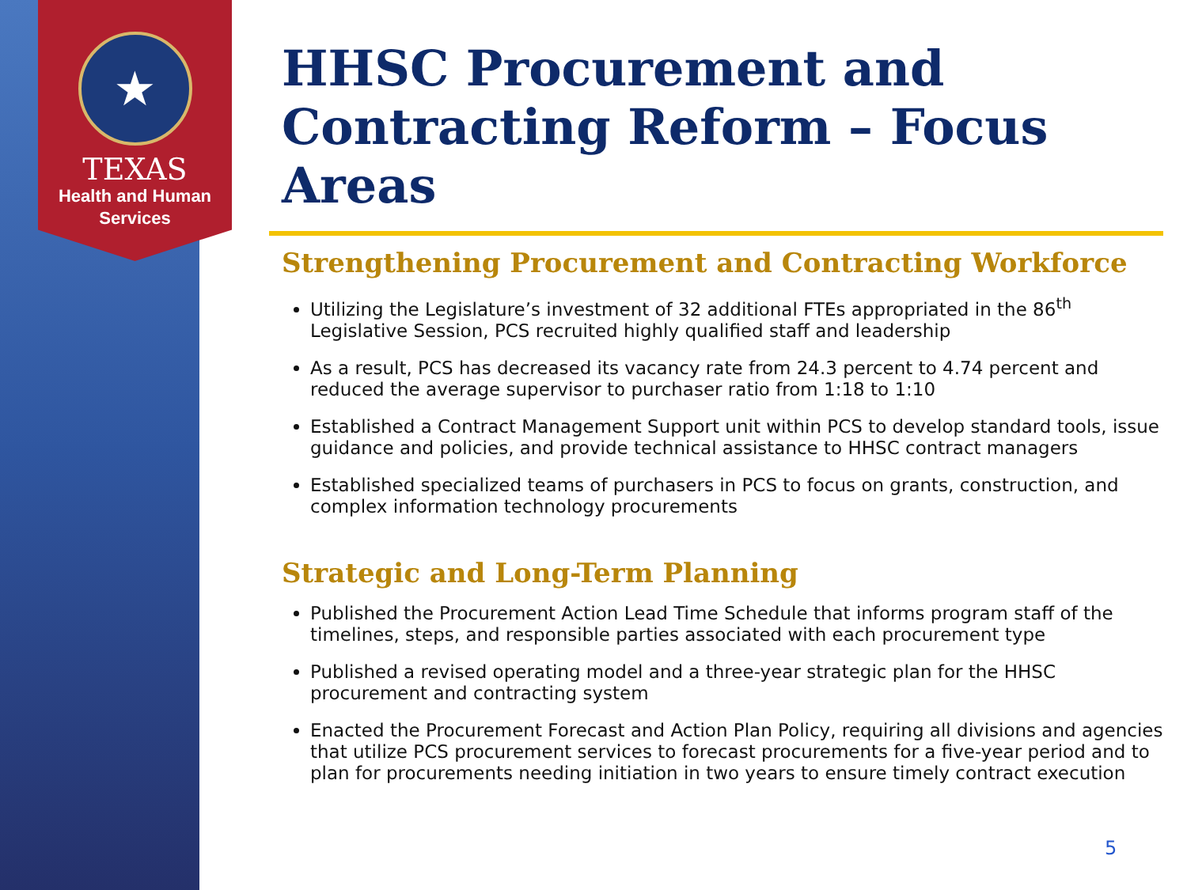★
TEXAS
Health and Human
Services
HHSC Procurement and Contracting Reform – Focus Areas
Strengthening Procurement and Contracting Workforce
Utilizing the Legislature’s investment of 32 additional FTEs appropriated in the 86<sup>th</sup> Legislative Session, PCS recruited highly qualified staff and leadership
As a result, PCS has decreased its vacancy rate from 24.3 percent to 4.74 percent and reduced the average supervisor to purchaser ratio from 1:18 to 1:10
Established a Contract Management Support unit within PCS to develop standard tools, issue guidance and policies, and provide technical assistance to HHSC contract managers
Established specialized teams of purchasers in PCS to focus on grants, construction, and complex information technology procurements
Strategic and Long-Term Planning
Published the Procurement Action Lead Time Schedule that informs program staff of the timelines, steps, and responsible parties associated with each procurement type
Published a revised operating model and a three-year strategic plan for the HHSC procurement and contracting system
Enacted the Procurement Forecast and Action Plan Policy, requiring all divisions and agencies that utilize PCS procurement services to forecast procurements for a five-year period and to plan for procurements needing initiation in two years to ensure timely contract execution
5